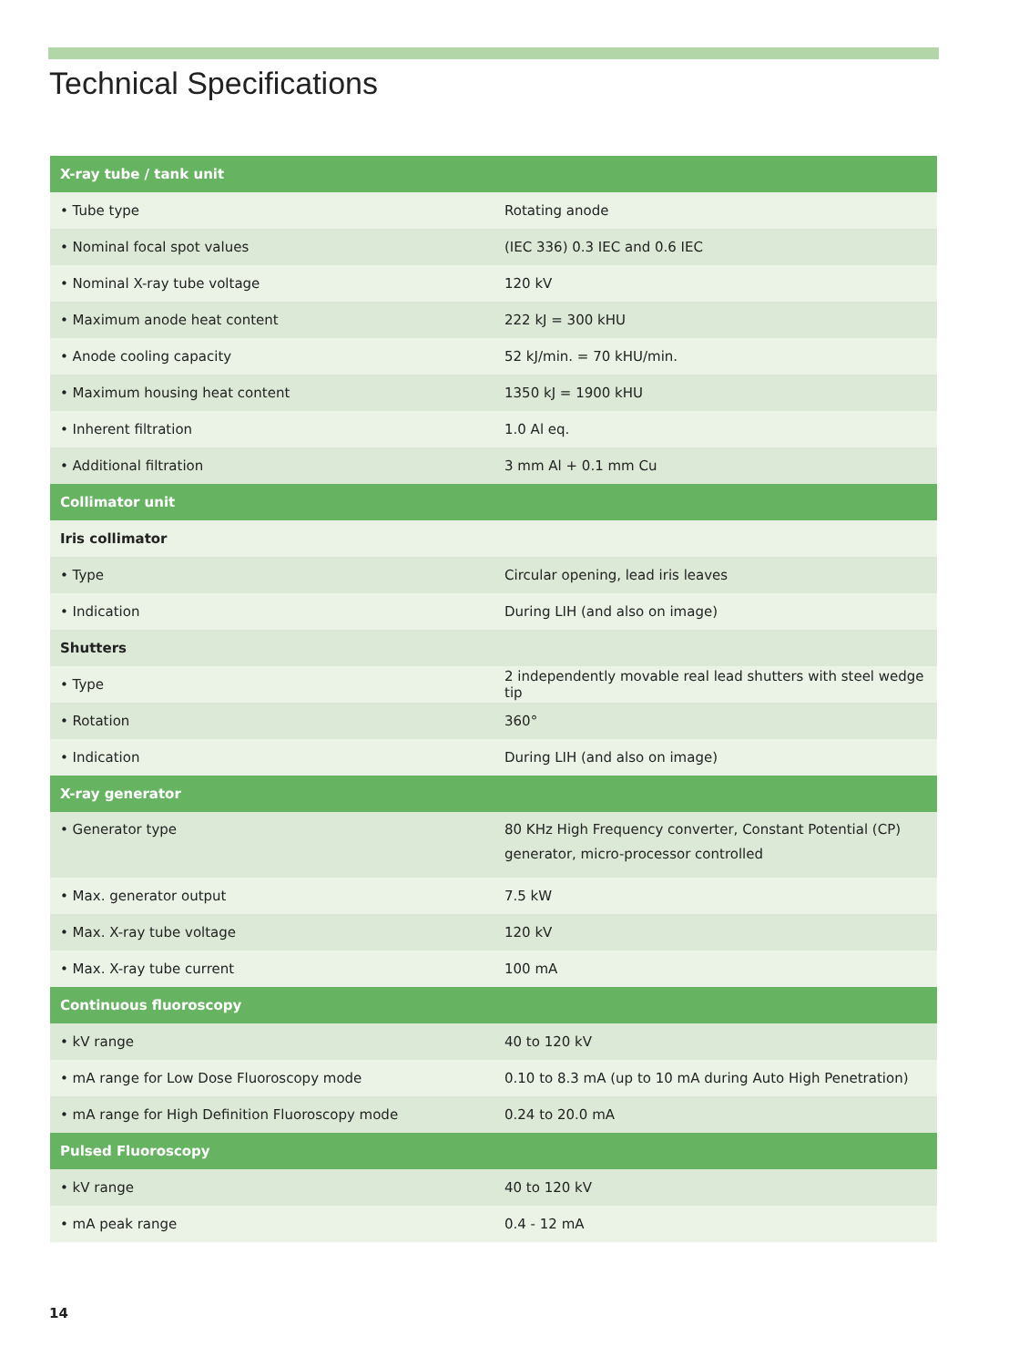Technical Specifications
| X-ray tube / tank unit | |
| --- | --- |
| • Tube type | Rotating anode |
| • Nominal focal spot values | (IEC 336) 0.3 IEC and 0.6 IEC |
| • Nominal X-ray tube voltage | 120 kV |
| • Maximum anode heat content | 222 kJ = 300 kHU |
| • Anode cooling capacity | 52 kJ/min. = 70 kHU/min. |
| • Maximum housing heat content | 1350 kJ = 1900 kHU |
| • Inherent filtration | 1.0 Al eq. |
| • Additional filtration | 3 mm Al + 0.1 mm Cu |
| Collimator unit | |
| Iris collimator | |
| • Type | Circular opening, lead iris leaves |
| • Indication | During LIH (and also on image) |
| Shutters | |
| • Type | 2 independently movable real lead shutters with steel wedge tip |
| • Rotation | 360° |
| • Indication | During LIH (and also on image) |
| X-ray generator | |
| • Generator type | 80 KHz High Frequency converter, Constant Potential (CP) generator, micro-processor controlled |
| • Max. generator output | 7.5 kW |
| • Max. X-ray tube voltage | 120 kV |
| • Max. X-ray tube current | 100 mA |
| Continuous fluoroscopy | |
| • kV range | 40 to 120 kV |
| • mA range for Low Dose Fluoroscopy mode | 0.10 to 8.3 mA (up to 10 mA during Auto High Penetration) |
| • mA range for High Definition Fluoroscopy mode | 0.24 to 20.0 mA |
| Pulsed Fluoroscopy | |
| • kV range | 40 to 120 kV |
| • mA peak range | 0.4 - 12 mA |
14